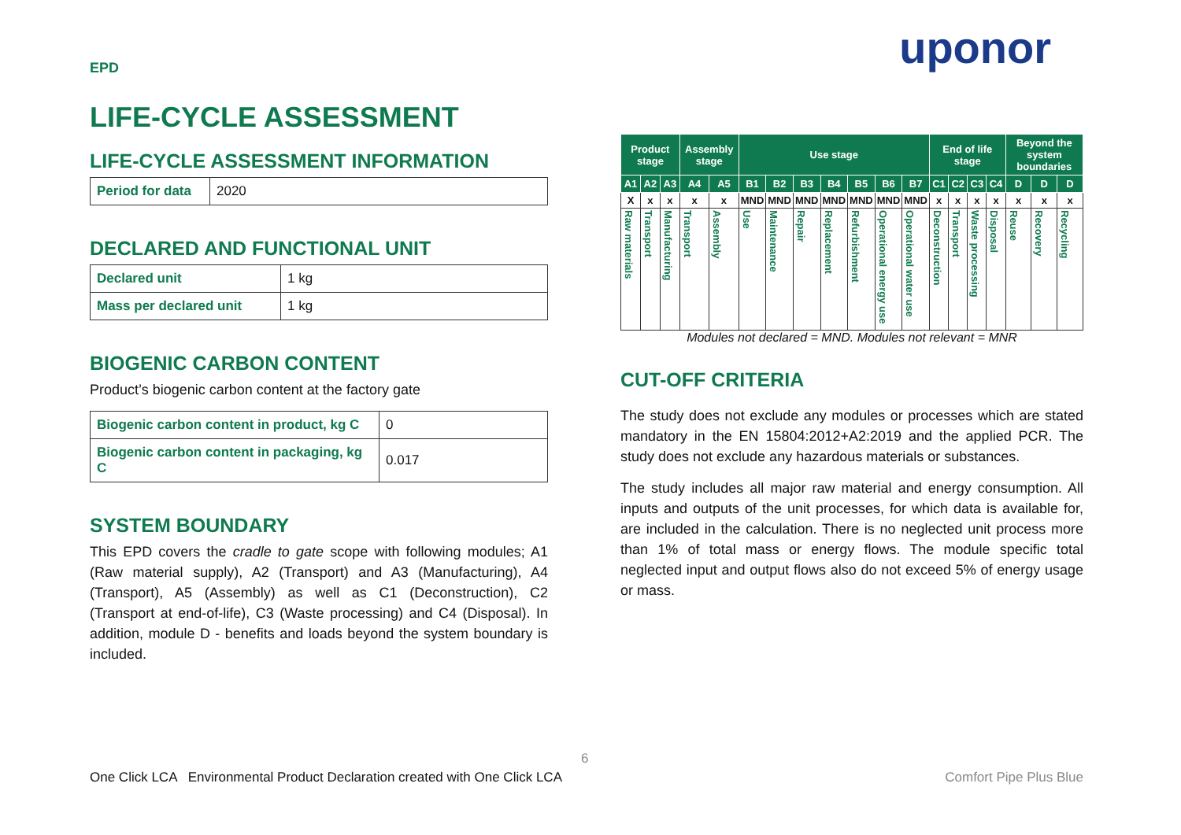uponor
EPD
LIFE-CYCLE ASSESSMENT
LIFE-CYCLE ASSESSMENT INFORMATION
| Period for data | 2020 |
DECLARED AND FUNCTIONAL UNIT
| Declared unit | 1 kg |
| Mass per declared unit | 1 kg |
BIOGENIC CARBON CONTENT
Product’s biogenic carbon content at the factory gate
| Biogenic carbon content in product, kg C | 0 |
| Biogenic carbon content in packaging, kg C | 0.017 |
SYSTEM BOUNDARY
This EPD covers the cradle to gate scope with following modules; A1 (Raw material supply), A2 (Transport) and A3 (Manufacturing), A4 (Transport), A5 (Assembly) as well as C1 (Deconstruction), C2 (Transport at end-of-life), C3 (Waste processing) and C4 (Disposal). In addition, module D - benefits and loads beyond the system boundary is included.
| Product stage | | | Assembly stage | | Use stage | | | | | | | End of life stage | | | | Beyond the system boundaries | | |
| --- | --- | --- | --- | --- | --- | --- | --- | --- | --- | --- | --- | --- | --- | --- | --- | --- | --- | --- |
| A1 | A2 | A3 | A4 | A5 | B1 | B2 | B3 | B4 | B5 | B6 | B7 | C1 | C2 | C3 | C4 | D | D | D |
| X | x | x | x | x | MND | MND | MND | MND | MND | MND | MND | x | x | x | x | x | x | x |
| Raw materials | Transport | Manufacturing | Transport | Assembly | Use | Maintenance | Repair | Replacement | Refurbishment | Operational energy use | Operational water use | Deconstruction | Transport | Waste processing | Disposal | Reuse | Recovery | Recycling |
Modules not declared = MND. Modules not relevant = MNR
CUT-OFF CRITERIA
The study does not exclude any modules or processes which are stated mandatory in the EN 15804:2012+A2:2019 and the applied PCR. The study does not exclude any hazardous materials or substances.
The study includes all major raw material and energy consumption. All inputs and outputs of the unit processes, for which data is available for, are included in the calculation. There is no neglected unit process more than 1% of total mass or energy flows. The module specific total neglected input and output flows also do not exceed 5% of energy usage or mass.
6
One Click LCA Environmental Product Declaration created with One Click LCA
Comfort Pipe Plus Blue